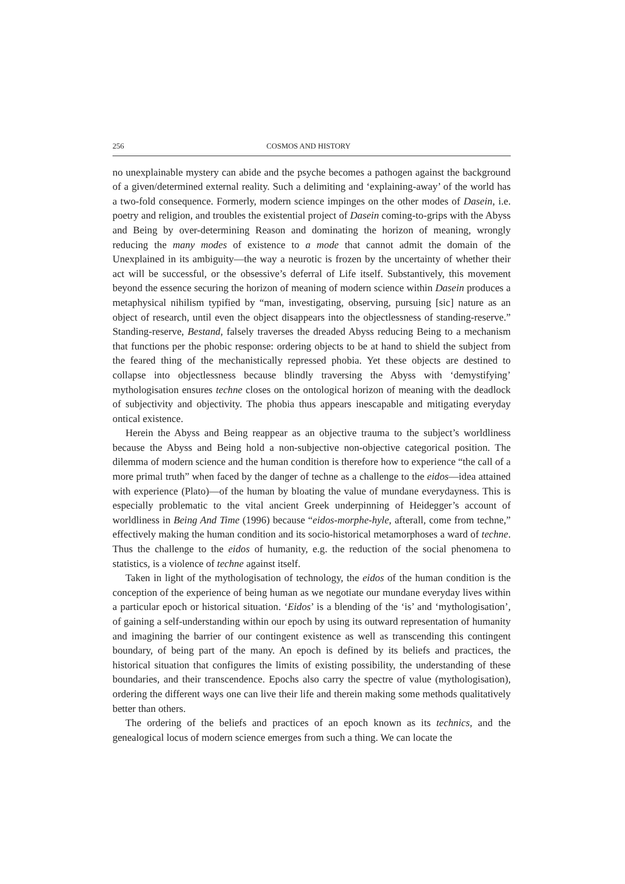256 COSMOS AND HISTORY
no unexplainable mystery can abide and the psyche becomes a pathogen against the background of a given/determined external reality. Such a delimiting and ‘explaining-away’ of the world has a two-fold consequence. Formerly, modern science impinges on the other modes of Dasein, i.e. poetry and religion, and troubles the existential project of Dasein coming-to-grips with the Abyss and Being by over-determining Reason and dominating the horizon of meaning, wrongly reducing the many modes of existence to a mode that cannot admit the domain of the Unexplained in its ambiguity—the way a neurotic is frozen by the uncertainty of whether their act will be successful, or the obsessive’s deferral of Life itself. Substantively, this movement beyond the essence securing the horizon of meaning of modern science within Dasein produces a metaphysical nihilism typified by “man, investigating, observing, pursuing [sic] nature as an object of research, until even the object disappears into the objectlessness of standing-reserve.” Standing-reserve, Bestand, falsely traverses the dreaded Abyss reducing Being to a mechanism that functions per the phobic response: ordering objects to be at hand to shield the subject from the feared thing of the mechanistically repressed phobia. Yet these objects are destined to collapse into objectlessness because blindly traversing the Abyss with ‘demystifying’ mythologisation ensures techne closes on the ontological horizon of meaning with the deadlock of subjectivity and objectivity. The phobia thus appears inescapable and mitigating everyday ontical existence.
Herein the Abyss and Being reappear as an objective trauma to the subject’s worldliness because the Abyss and Being hold a non-subjective non-objective categorical position. The dilemma of modern science and the human condition is therefore how to experience “the call of a more primal truth” when faced by the danger of techne as a challenge to the eidos—idea attained with experience (Plato)—of the human by bloating the value of mundane everydayness. This is especially problematic to the vital ancient Greek underpinning of Heidegger’s account of worldliness in Being And Time (1996) because “eidos-morphe-hyle, afterall, come from techne,” effectively making the human condition and its socio-historical metamorphoses a ward of techne. Thus the challenge to the eidos of humanity, e.g. the reduction of the social phenomena to statistics, is a violence of techne against itself.
Taken in light of the mythologisation of technology, the eidos of the human condition is the conception of the experience of being human as we negotiate our mundane everyday lives within a particular epoch or historical situation. ‘Eidos’ is a blending of the ‘is’ and ‘mythologisation’, of gaining a self-understanding within our epoch by using its outward representation of humanity and imagining the barrier of our contingent existence as well as transcending this contingent boundary, of being part of the many. An epoch is defined by its beliefs and practices, the historical situation that configures the limits of existing possibility, the understanding of these boundaries, and their transcendence. Epochs also carry the spectre of value (mythologisation), ordering the different ways one can live their life and therein making some methods qualitatively better than others.
The ordering of the beliefs and practices of an epoch known as its technics, and the genealogical locus of modern science emerges from such a thing. We can locate the